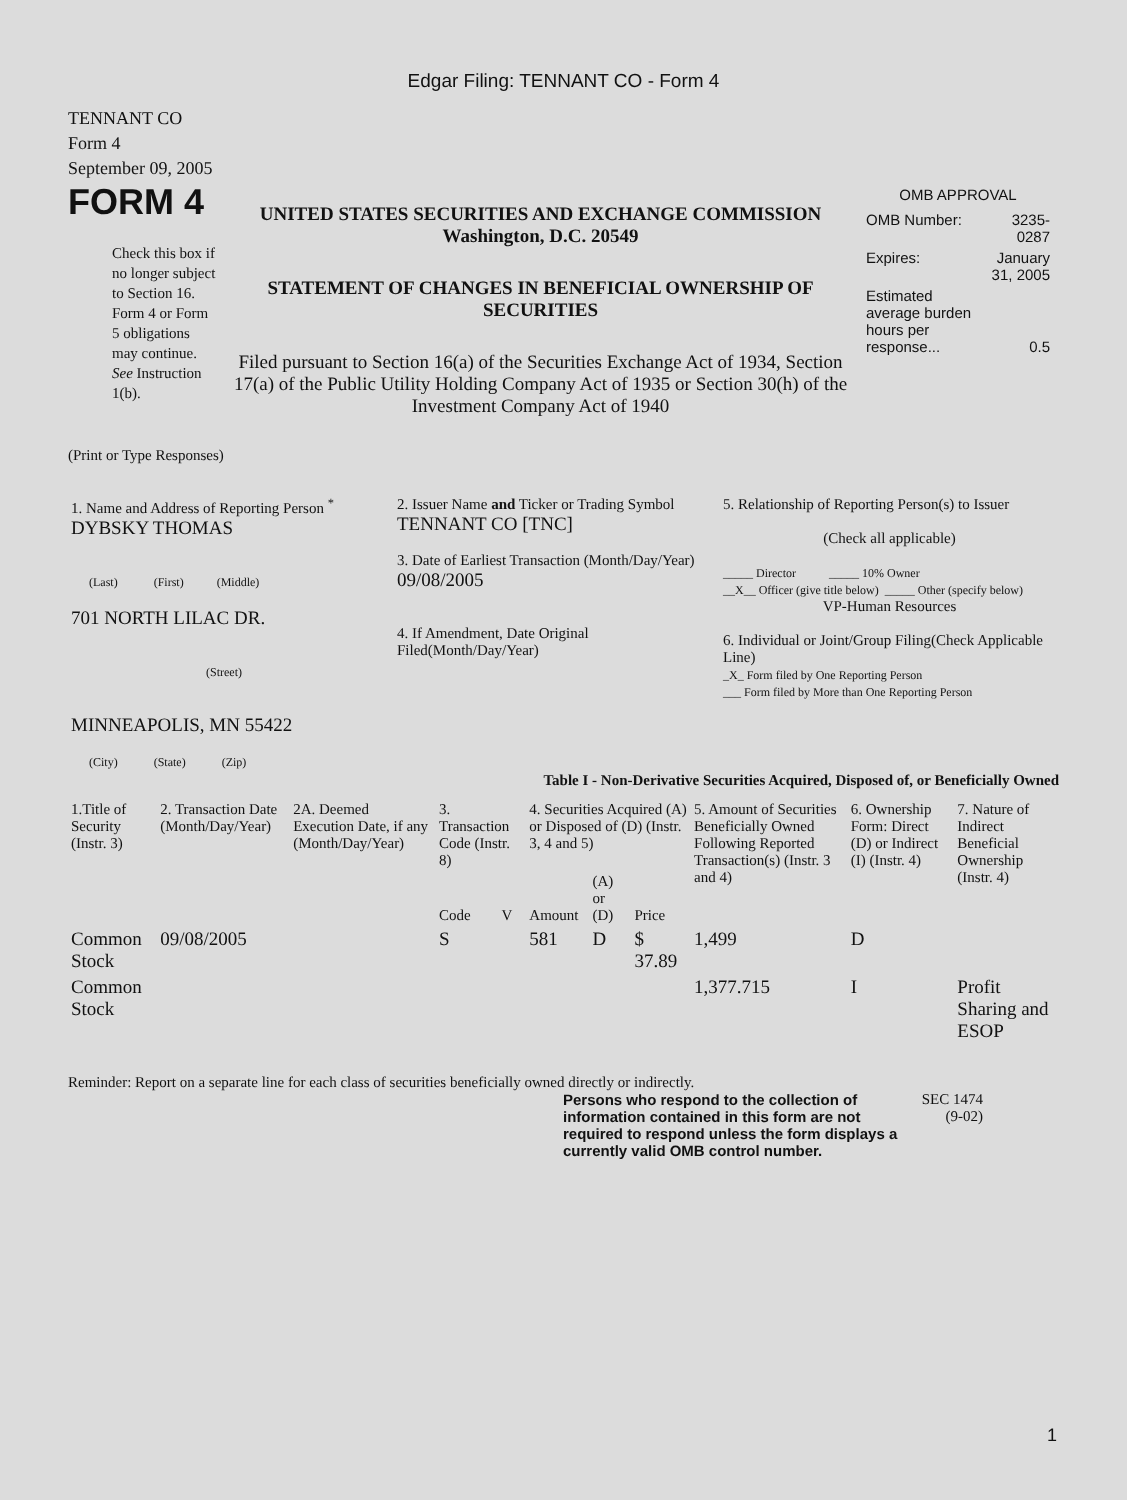Edgar Filing: TENNANT CO - Form 4
TENNANT CO
Form 4
September 09, 2005
FORM 4
Check this box if no longer subject to Section 16. Form 4 or Form 5 obligations may continue. See Instruction 1(b).
UNITED STATES SECURITIES AND EXCHANGE COMMISSION
Washington, D.C. 20549
STATEMENT OF CHANGES IN BENEFICIAL OWNERSHIP OF SECURITIES
Filed pursuant to Section 16(a) of the Securities Exchange Act of 1934, Section 17(a) of the Public Utility Holding Company Act of 1935 or Section 30(h) of the Investment Company Act of 1940
OMB APPROVAL
| OMB Number: | 3235-0287 |
| Expires: | January 31, 2005 |
| Estimated average burden hours per response... | 0.5 |
(Print or Type Responses)
| 1. Name and Address of Reporting Person <sup>*</sup> DYBSKY THOMAS (Last) (First) (Middle) 701 NORTH LILAC DR. (Street) MINNEAPOLIS, MN 55422 (City) (State) (Zip) | 2. Issuer Name and Ticker or Trading Symbol TENNANT CO [TNC] 3. Date of Earliest Transaction (Month/Day/Year) 09/08/2005 4. If Amendment, Date Original Filed(Month/Day/Year) | 5. Relationship of Reporting Person(s) to Issuer (Check all applicable) _____ Director _____ 10% Owner __X__ Officer (give title below) _____ Other (specify below) VP-Human Resources 6. Individual or Joint/Group Filing(Check Applicable Line) _X_ Form filed by One Reporting Person ___ Form filed by More than One Reporting Person |
Table I - Non-Derivative Securities Acquired, Disposed of, or Beneficially Owned
| 1.Title of Security (Instr. 3) | 2. Transaction Date (Month/Day/Year) | 2A. Deemed Execution Date, if any (Month/Day/Year) | 3. Transaction Code (Instr. 8) | | 4. Securities Acquired (A) or Disposed of (D) (Instr. 3, 4 and 5) | | | 5. Amount of Securities Beneficially Owned Following Reported Transaction(s) (Instr. 3 and 4) | 6. Ownership Form: Direct (D) or Indirect (I) (Instr. 4) | 7. Nature of Indirect Beneficial Ownership (Instr. 4) |
| --- | --- | --- | --- | --- | --- | --- | --- | --- | --- | --- |
| | | | Code | V | Amount | (A) or (D) | Price | | | |
| Common Stock | 09/08/2005 | | S | | 581 | D | $ 37.89 | 1,499 | D | |
| Common Stock | | | | | | | | 1,377.715 | I | Profit Sharing and ESOP |
Reminder: Report on a separate line for each class of securities beneficially owned directly or indirectly.
Persons who respond to the collection of information contained in this form are not required to respond unless the form displays a currently valid OMB control number.
SEC 1474
(9-02)
1